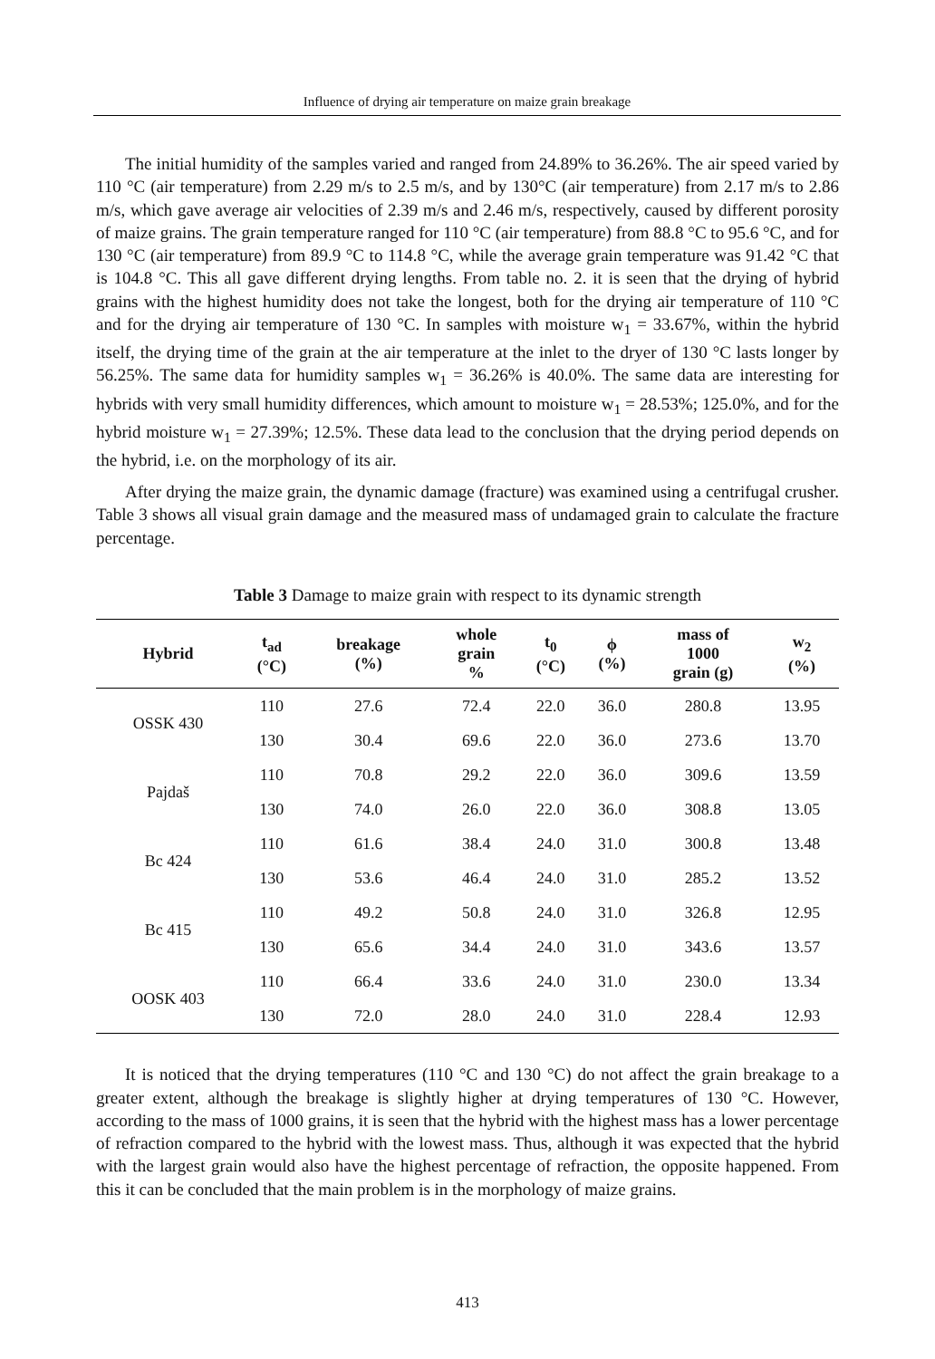Influence of drying air temperature on maize grain breakage
The initial humidity of the samples varied and ranged from 24.89% to 36.26%. The air speed varied by 110 °C (air temperature) from 2.29 m/s to 2.5 m/s, and by 130°C (air temperature) from 2.17 m/s to 2.86 m/s, which gave average air velocities of 2.39 m/s and 2.46 m/s, respectively, caused by different porosity of maize grains. The grain temperature ranged for 110 °C (air temperature) from 88.8 °C to 95.6 °C, and for 130 °C (air temperature) from 89.9 °C to 114.8 °C, while the average grain temperature was 91.42 °C that is 104.8 °C. This all gave different drying lengths. From table no. 2. it is seen that the drying of hybrid grains with the highest humidity does not take the longest, both for the drying air temperature of 110 °C and for the drying air temperature of 130 °C. In samples with moisture w<sub>1</sub> = 33.67%, within the hybrid itself, the drying time of the grain at the air temperature at the inlet to the dryer of 130 °C lasts longer by 56.25%. The same data for humidity samples w<sub>1</sub> = 36.26% is 40.0%. The same data are interesting for hybrids with very small humidity differences, which amount to moisture w<sub>1</sub> = 28.53%; 125.0%, and for the hybrid moisture w<sub>1</sub> = 27.39%; 12.5%. These data lead to the conclusion that the drying period depends on the hybrid, i.e. on the morphology of its air.
After drying the maize grain, the dynamic damage (fracture) was examined using a centrifugal crusher. Table 3 shows all visual grain damage and the measured mass of undamaged grain to calculate the fracture percentage.
Table 3 Damage to maize grain with respect to its dynamic strength
| Hybrid | t<sub>ad</sub> (°C) | breakage (%) | whole grain % | t<sub>0</sub> (°C) | ϕ (%) | mass of 1000 grain (g) | w<sub>2</sub> (%) |
| --- | --- | --- | --- | --- | --- | --- | --- |
| OSSK 430 | 110 | 27.6 | 72.4 | 22.0 | 36.0 | 280.8 | 13.95 |
| | 130 | 30.4 | 69.6 | 22.0 | 36.0 | 273.6 | 13.70 |
| Pajdaš | 110 | 70.8 | 29.2 | 22.0 | 36.0 | 309.6 | 13.59 |
| | 130 | 74.0 | 26.0 | 22.0 | 36.0 | 308.8 | 13.05 |
| Bc 424 | 110 | 61.6 | 38.4 | 24.0 | 31.0 | 300.8 | 13.48 |
| | 130 | 53.6 | 46.4 | 24.0 | 31.0 | 285.2 | 13.52 |
| Bc 415 | 110 | 49.2 | 50.8 | 24.0 | 31.0 | 326.8 | 12.95 |
| | 130 | 65.6 | 34.4 | 24.0 | 31.0 | 343.6 | 13.57 |
| OOSK 403 | 110 | 66.4 | 33.6 | 24.0 | 31.0 | 230.0 | 13.34 |
| | 130 | 72.0 | 28.0 | 24.0 | 31.0 | 228.4 | 12.93 |
It is noticed that the drying temperatures (110 °C and 130 °C) do not affect the grain breakage to a greater extent, although the breakage is slightly higher at drying temperatures of 130 °C. However, according to the mass of 1000 grains, it is seen that the hybrid with the highest mass has a lower percentage of refraction compared to the hybrid with the lowest mass. Thus, although it was expected that the hybrid with the largest grain would also have the highest percentage of refraction, the opposite happened. From this it can be concluded that the main problem is in the morphology of maize grains.
413